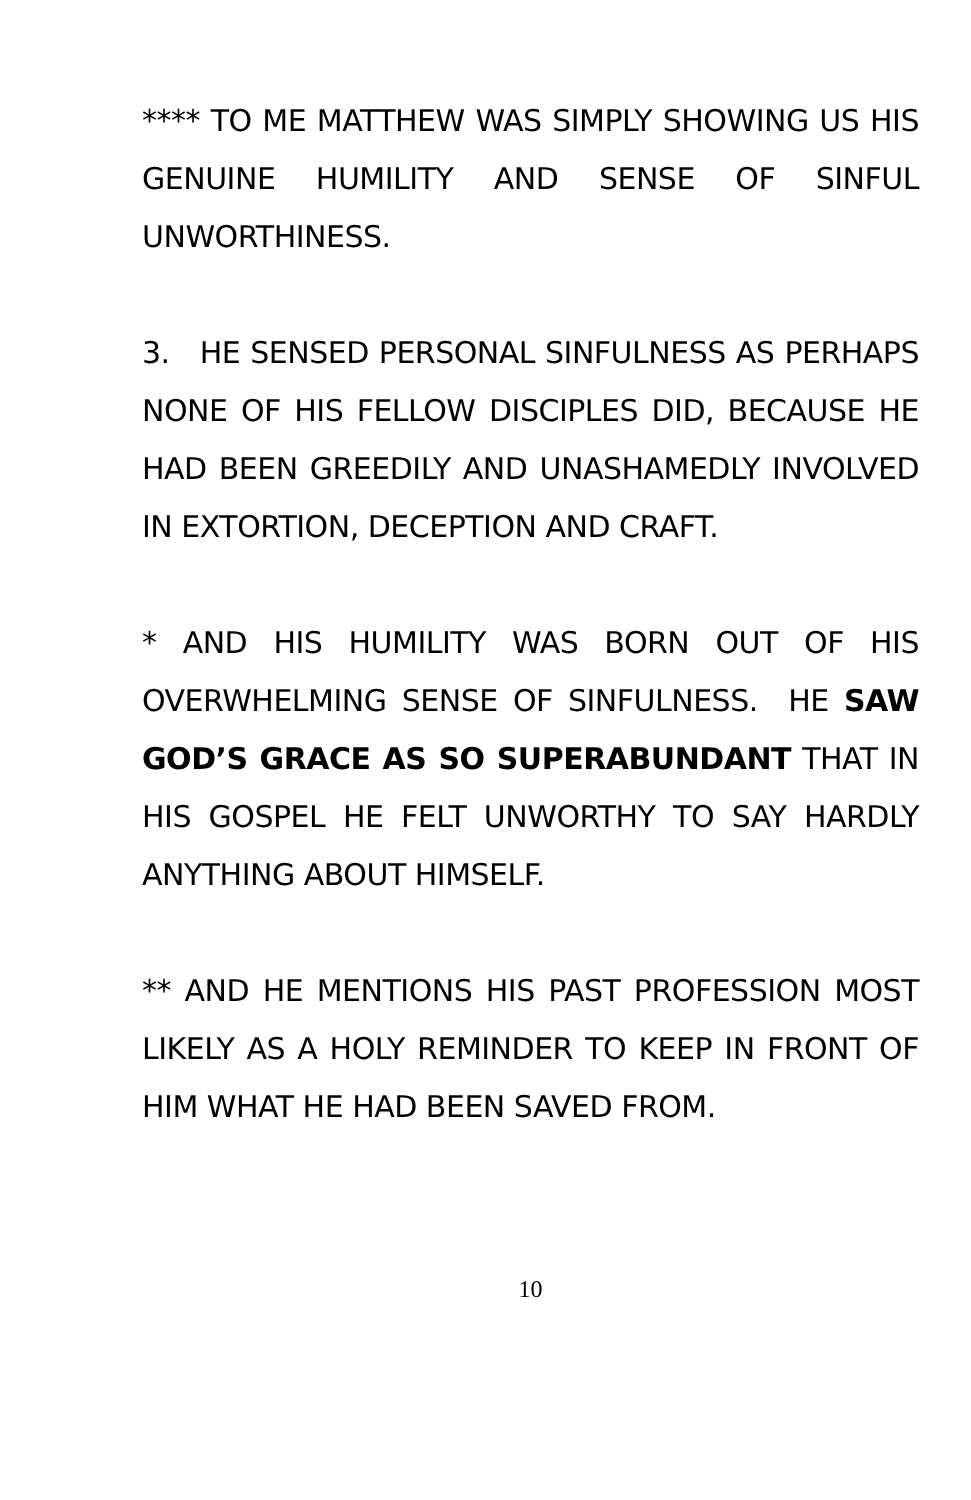**** TO ME MATTHEW WAS SIMPLY SHOWING US HIS GENUINE HUMILITY AND SENSE OF SINFUL UNWORTHINESS.
3. HE SENSED PERSONAL SINFULNESS AS PERHAPS NONE OF HIS FELLOW DISCIPLES DID, BECAUSE HE HAD BEEN GREEDILY AND UNASHAMEDLY INVOLVED IN EXTORTION, DECEPTION AND CRAFT.
* AND HIS HUMILITY WAS BORN OUT OF HIS OVERWHELMING SENSE OF SINFULNESS. HE SAW GOD’S GRACE AS SO SUPERABUNDANT THAT IN HIS GOSPEL HE FELT UNWORTHY TO SAY HARDLY ANYTHING ABOUT HIMSELF.
** AND HE MENTIONS HIS PAST PROFESSION MOST LIKELY AS A HOLY REMINDER TO KEEP IN FRONT OF HIM WHAT HE HAD BEEN SAVED FROM.
10